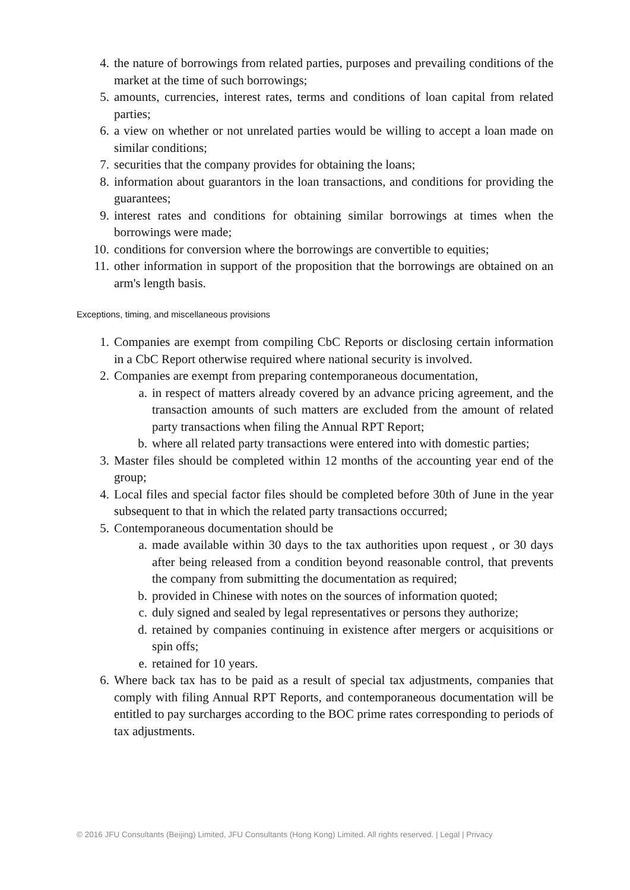4. the nature of borrowings from related parties, purposes and prevailing conditions of the market at the time of such borrowings;
5. amounts, currencies, interest rates, terms and conditions of loan capital from related parties;
6. a view on whether or not unrelated parties would be willing to accept a loan made on similar conditions;
7. securities that the company provides for obtaining the loans;
8. information about guarantors in the loan transactions, and conditions for providing the guarantees;
9. interest rates and conditions for obtaining similar borrowings at times when the borrowings were made;
10. conditions for conversion where the borrowings are convertible to equities;
11. other information in support of the proposition that the borrowings are obtained on an arm's length basis.
Exceptions, timing, and miscellaneous provisions
1. Companies are exempt from compiling CbC Reports or disclosing certain information in a CbC Report otherwise required where national security is involved.
2. Companies are exempt from preparing contemporaneous documentation,
a. in respect of matters already covered by an advance pricing agreement, and the transaction amounts of such matters are excluded from the amount of related party transactions when filing the Annual RPT Report;
b. where all related party transactions were entered into with domestic parties;
3. Master files should be completed within 12 months of the accounting year end of the group;
4. Local files and special factor files should be completed before 30th of June in the year subsequent to that in which the related party transactions occurred;
5. Contemporaneous documentation should be
a. made available within 30 days to the tax authorities upon request , or 30 days after being released from a condition beyond reasonable control, that prevents the company from submitting the documentation as required;
b. provided in Chinese with notes on the sources of information quoted;
c. duly signed and sealed by legal representatives or persons they authorize;
d. retained by companies continuing in existence after mergers or acquisitions or spin offs;
e. retained for 10 years.
6. Where back tax has to be paid as a result of special tax adjustments, companies that comply with filing Annual RPT Reports, and contemporaneous documentation will be entitled to pay surcharges according to the BOC prime rates corresponding to periods of tax adjustments.
© 2016 JFU Consultants (Beijing) Limited, JFU Consultants (Hong Kong) Limited. All rights reserved. | Legal | Privacy